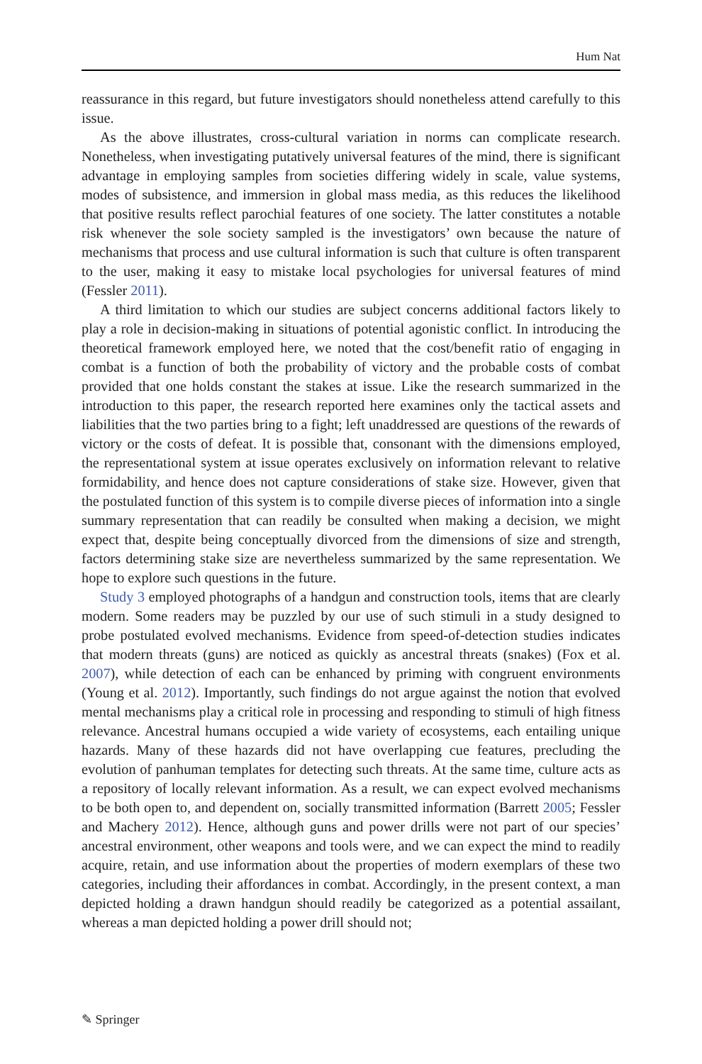Hum Nat
reassurance in this regard, but future investigators should nonetheless attend carefully to this issue.
As the above illustrates, cross-cultural variation in norms can complicate research. Nonetheless, when investigating putatively universal features of the mind, there is significant advantage in employing samples from societies differing widely in scale, value systems, modes of subsistence, and immersion in global mass media, as this reduces the likelihood that positive results reflect parochial features of one society. The latter constitutes a notable risk whenever the sole society sampled is the investigators’ own because the nature of mechanisms that process and use cultural information is such that culture is often transparent to the user, making it easy to mistake local psychologies for universal features of mind (Fessler 2011).
A third limitation to which our studies are subject concerns additional factors likely to play a role in decision-making in situations of potential agonistic conflict. In introducing the theoretical framework employed here, we noted that the cost/benefit ratio of engaging in combat is a function of both the probability of victory and the probable costs of combat provided that one holds constant the stakes at issue. Like the research summarized in the introduction to this paper, the research reported here examines only the tactical assets and liabilities that the two parties bring to a fight; left unaddressed are questions of the rewards of victory or the costs of defeat. It is possible that, consonant with the dimensions employed, the representational system at issue operates exclusively on information relevant to relative formidability, and hence does not capture considerations of stake size. However, given that the postulated function of this system is to compile diverse pieces of information into a single summary representation that can readily be consulted when making a decision, we might expect that, despite being conceptually divorced from the dimensions of size and strength, factors determining stake size are nevertheless summarized by the same representation. We hope to explore such questions in the future.
Study 3 employed photographs of a handgun and construction tools, items that are clearly modern. Some readers may be puzzled by our use of such stimuli in a study designed to probe postulated evolved mechanisms. Evidence from speed-of-detection studies indicates that modern threats (guns) are noticed as quickly as ancestral threats (snakes) (Fox et al. 2007), while detection of each can be enhanced by priming with congruent environments (Young et al. 2012). Importantly, such findings do not argue against the notion that evolved mental mechanisms play a critical role in processing and responding to stimuli of high fitness relevance. Ancestral humans occupied a wide variety of ecosystems, each entailing unique hazards. Many of these hazards did not have overlapping cue features, precluding the evolution of panhuman templates for detecting such threats. At the same time, culture acts as a repository of locally relevant information. As a result, we can expect evolved mechanisms to be both open to, and dependent on, socially transmitted information (Barrett 2005; Fessler and Machery 2012). Hence, although guns and power drills were not part of our species’ ancestral environment, other weapons and tools were, and we can expect the mind to readily acquire, retain, and use information about the properties of modern exemplars of these two categories, including their affordances in combat. Accordingly, in the present context, a man depicted holding a drawn handgun should readily be categorized as a potential assailant, whereas a man depicted holding a power drill should not;
✎ Springer